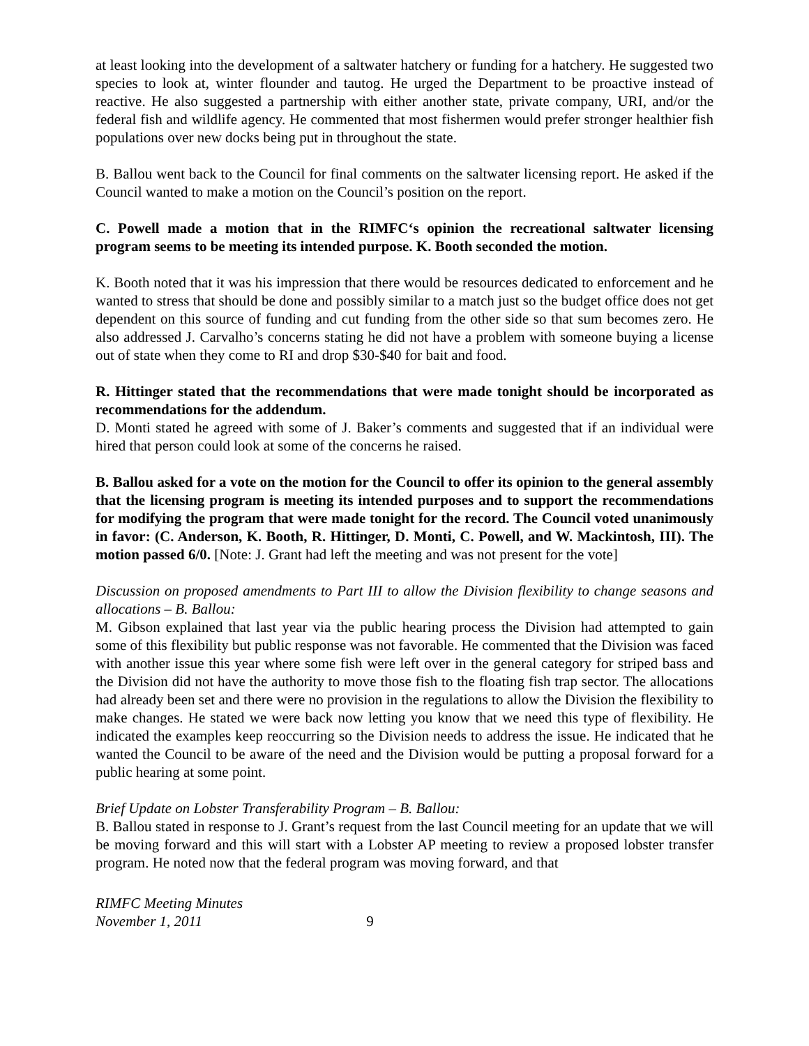at least looking into the development of a saltwater hatchery or funding for a hatchery. He suggested two species to look at, winter flounder and tautog. He urged the Department to be proactive instead of reactive. He also suggested a partnership with either another state, private company, URI, and/or the federal fish and wildlife agency. He commented that most fishermen would prefer stronger healthier fish populations over new docks being put in throughout the state.
B. Ballou went back to the Council for final comments on the saltwater licensing report. He asked if the Council wanted to make a motion on the Council’s position on the report.
C. Powell made a motion that in the RIMFC‘s opinion the recreational saltwater licensing program seems to be meeting its intended purpose. K. Booth seconded the motion.
K. Booth noted that it was his impression that there would be resources dedicated to enforcement and he wanted to stress that should be done and possibly similar to a match just so the budget office does not get dependent on this source of funding and cut funding from the other side so that sum becomes zero. He also addressed J. Carvalho’s concerns stating he did not have a problem with someone buying a license out of state when they come to RI and drop $30-$40 for bait and food.
R. Hittinger stated that the recommendations that were made tonight should be incorporated as recommendations for the addendum.
D. Monti stated he agreed with some of J. Baker’s comments and suggested that if an individual were hired that person could look at some of the concerns he raised.
B. Ballou asked for a vote on the motion for the Council to offer its opinion to the general assembly that the licensing program is meeting its intended purposes and to support the recommendations for modifying the program that were made tonight for the record. The Council voted unanimously in favor: (C. Anderson, K. Booth, R. Hittinger, D. Monti, C. Powell, and W. Mackintosh, III). The motion passed 6/0. [Note: J. Grant had left the meeting and was not present for the vote]
Discussion on proposed amendments to Part III to allow the Division flexibility to change seasons and allocations – B. Ballou:
M. Gibson explained that last year via the public hearing process the Division had attempted to gain some of this flexibility but public response was not favorable. He commented that the Division was faced with another issue this year where some fish were left over in the general category for striped bass and the Division did not have the authority to move those fish to the floating fish trap sector. The allocations had already been set and there were no provision in the regulations to allow the Division the flexibility to make changes. He stated we were back now letting you know that we need this type of flexibility. He indicated the examples keep reoccurring so the Division needs to address the issue. He indicated that he wanted the Council to be aware of the need and the Division would be putting a proposal forward for a public hearing at some point.
Brief Update on Lobster Transferability Program – B. Ballou:
B. Ballou stated in response to J. Grant’s request from the last Council meeting for an update that we will be moving forward and this will start with a Lobster AP meeting to review a proposed lobster transfer program. He noted now that the federal program was moving forward, and that
RIMFC Meeting Minutes
November 1, 2011 9